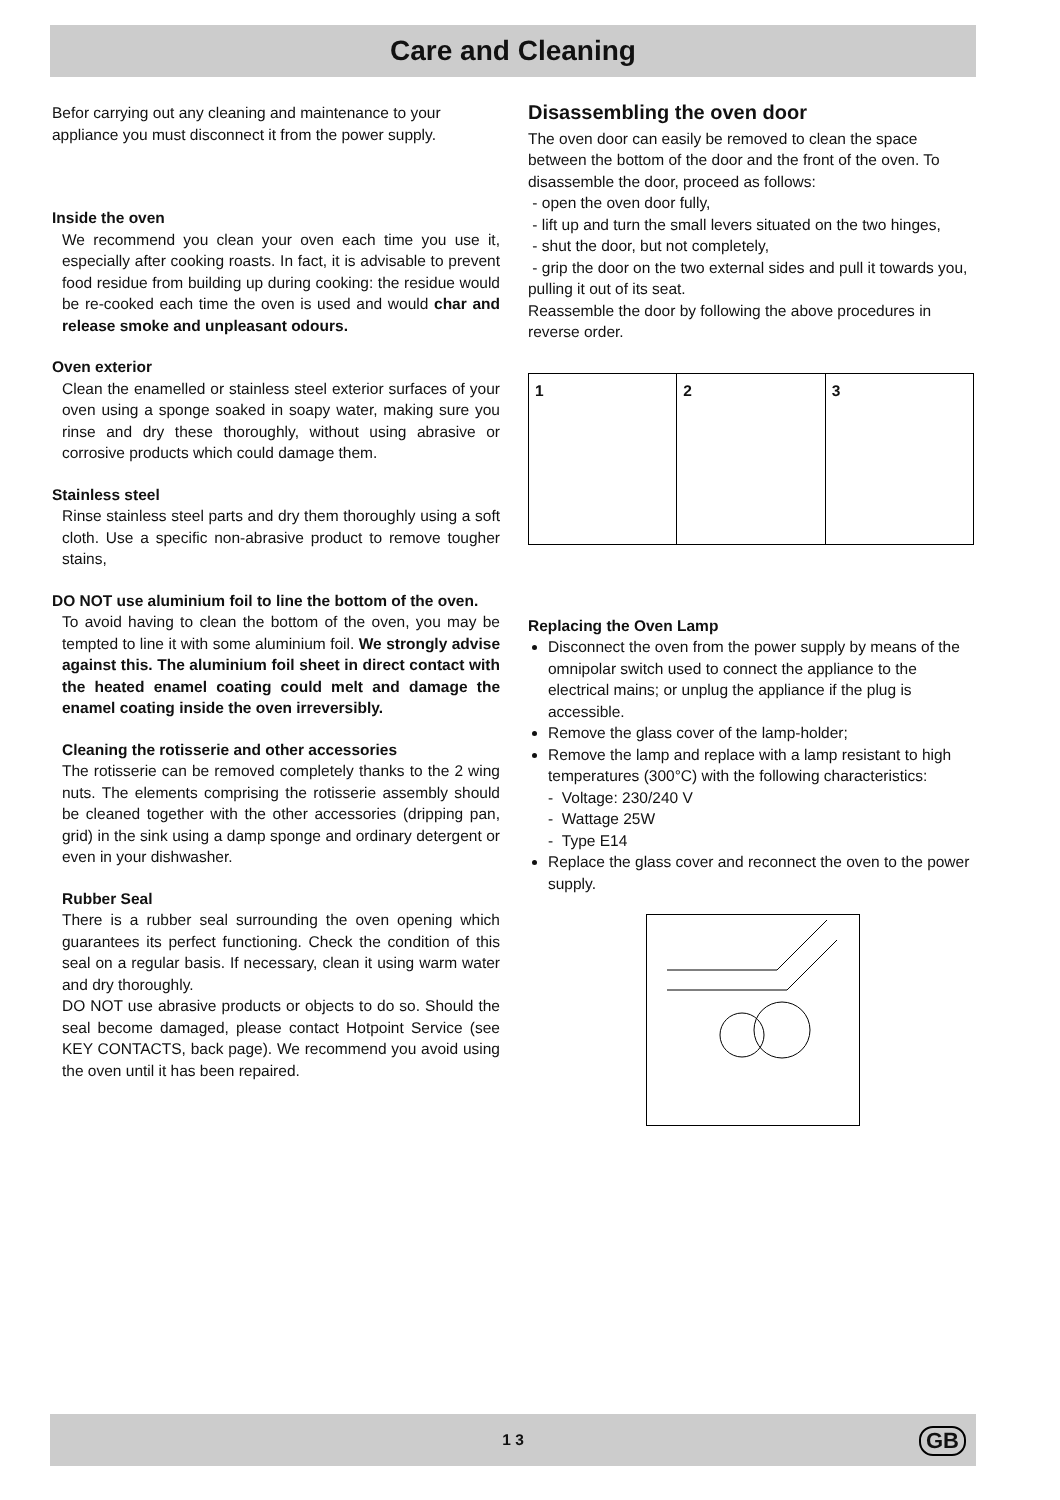Care and Cleaning
Befor carrying out any cleaning and maintenance to your appliance you must disconnect it from the power supply.
Inside the oven
We recommend you clean your oven each time you use it, especially after cooking roasts. In fact, it is advisable to prevent food residue from building up during cooking: the residue would be re-cooked each time the oven is used and would char and release smoke and unpleasant odours.
Oven exterior
Clean the enamelled or stainless steel exterior surfaces of your oven using a sponge soaked in soapy water, making sure you rinse and dry these thoroughly, without using abrasive or corrosive products which could damage them.
Stainless steel
Rinse stainless steel parts and dry them thoroughly using a soft cloth. Use a specific non-abrasive product to remove tougher stains,
DO NOT use aluminium foil to line the bottom of the oven.
To avoid having to clean the bottom of the oven, you may be tempted to line it with some aluminium foil. We strongly advise against this. The aluminium foil sheet in direct contact with the heated enamel coating could melt and damage the enamel coating inside the oven irreversibly.
Cleaning the rotisserie and other accessories
The rotisserie can be removed completely thanks to the 2 wing nuts. The elements comprising the rotisserie assembly should be cleaned together with the other accessories (dripping pan, grid) in the sink using a damp sponge and ordinary detergent or even in your dishwasher.
Rubber Seal
There is a rubber seal surrounding the oven opening which guarantees its perfect functioning. Check the condition of this seal on a regular basis. If necessary, clean it using warm water and dry thoroughly.
DO NOT use abrasive products or objects to do so. Should the seal become damaged, please contact Hotpoint Service (see KEY CONTACTS, back page). We recommend you avoid using the oven until it has been repaired.
Disassembling the oven door
The oven door can easily be removed to clean the space between the bottom of the door and the front of the oven. To disassemble the door, proceed as follows:
- open the oven door fully,
- lift up and turn the small levers situated on the two hinges,
- shut the door, but not completely,
- grip the door on the two external sides and pull it towards you, pulling it out of its seat.
Reassemble the door by following the above procedures in reverse order.
1 2 3
Replacing the Oven Lamp
Disconnect the oven from the power supply by means of the omnipolar switch used to connect the appliance to the electrical mains; or unplug the appliance if the plug is accessible.
Remove the glass cover of the lamp-holder;
Remove the lamp and replace with a lamp resistant to high temperatures (300°C) with the following characteristics:
- Voltage: 230/240 V
- Wattage 25W
- Type E14
Replace the glass cover and reconnect the oven to the power supply.
1 3
GB